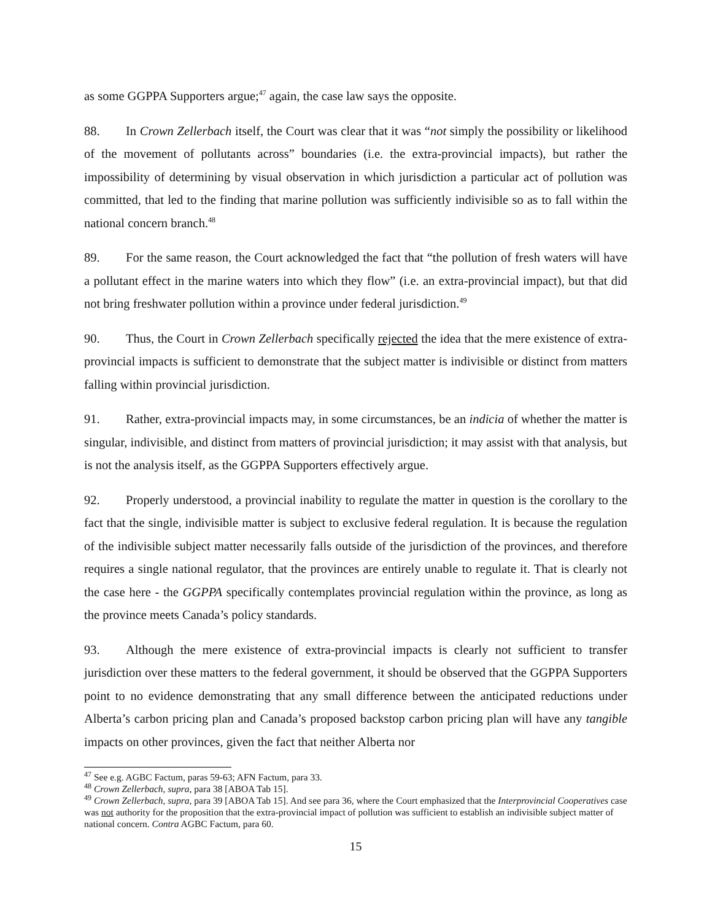as some GGPPA Supporters argue;<sup>47</sup> again, the case law says the opposite.
88. In Crown Zellerbach itself, the Court was clear that it was “not simply the possibility or likelihood of the movement of pollutants across” boundaries (i.e. the extra-provincial impacts), but rather the impossibility of determining by visual observation in which jurisdiction a particular act of pollution was committed, that led to the finding that marine pollution was sufficiently indivisible so as to fall within the national concern branch.<sup>48</sup>
89. For the same reason, the Court acknowledged the fact that “the pollution of fresh waters will have a pollutant effect in the marine waters into which they flow” (i.e. an extra-provincial impact), but that did not bring freshwater pollution within a province under federal jurisdiction.<sup>49</sup>
90. Thus, the Court in Crown Zellerbach specifically rejected the idea that the mere existence of extra-provincial impacts is sufficient to demonstrate that the subject matter is indivisible or distinct from matters falling within provincial jurisdiction.
91. Rather, extra-provincial impacts may, in some circumstances, be an indicia of whether the matter is singular, indivisible, and distinct from matters of provincial jurisdiction; it may assist with that analysis, but is not the analysis itself, as the GGPPA Supporters effectively argue.
92. Properly understood, a provincial inability to regulate the matter in question is the corollary to the fact that the single, indivisible matter is subject to exclusive federal regulation. It is because the regulation of the indivisible subject matter necessarily falls outside of the jurisdiction of the provinces, and therefore requires a single national regulator, that the provinces are entirely unable to regulate it. That is clearly not the case here - the GGPPA specifically contemplates provincial regulation within the province, as long as the province meets Canada’s policy standards.
93. Although the mere existence of extra-provincial impacts is clearly not sufficient to transfer jurisdiction over these matters to the federal government, it should be observed that the GGPPA Supporters point to no evidence demonstrating that any small difference between the anticipated reductions under Alberta’s carbon pricing plan and Canada’s proposed backstop carbon pricing plan will have any tangible impacts on other provinces, given the fact that neither Alberta nor
<sup>47</sup> See e.g. AGBC Factum, paras 59-63; AFN Factum, para 33.
<sup>48</sup> Crown Zellerbach, supra, para 38 [ABOA Tab 15].
<sup>49</sup> Crown Zellerbach, supra, para 39 [ABOA Tab 15]. And see para 36, where the Court emphasized that the Interprovincial Cooperatives case was not authority for the proposition that the extra-provincial impact of pollution was sufficient to establish an indivisible subject matter of national concern. Contra AGBC Factum, para 60.
15